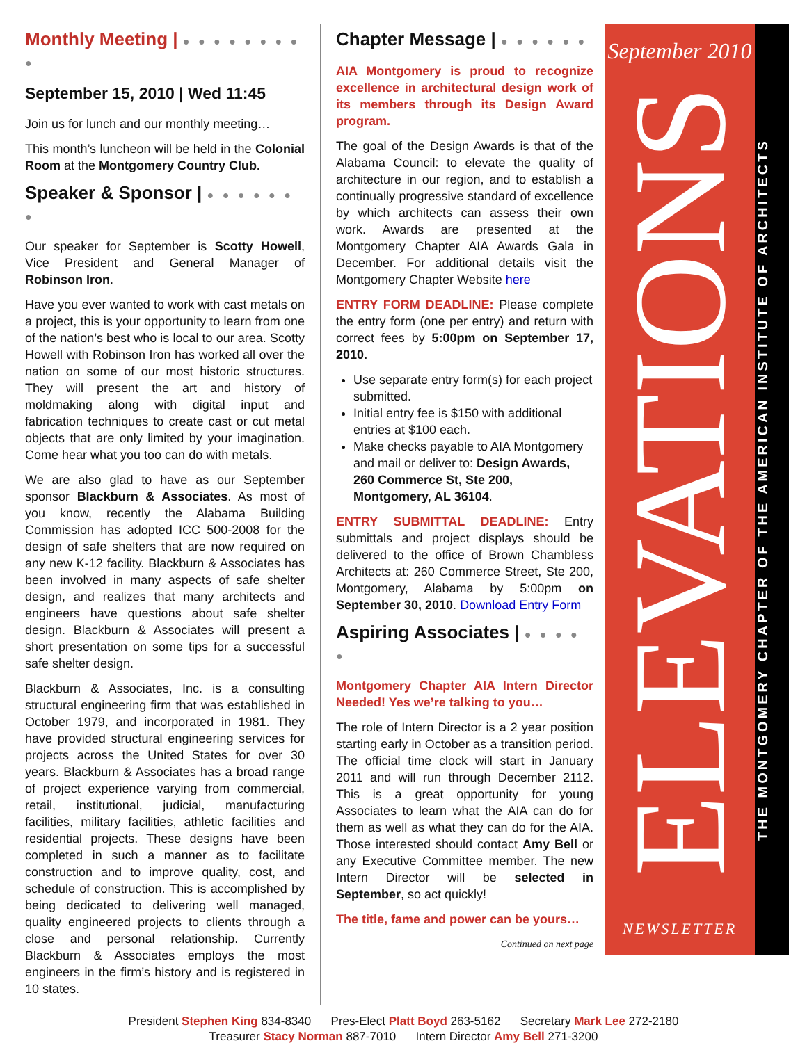Monthly Meeting | ● ● ● ● ● ● ● ● ●
September 15, 2010 | Wed 11:45
Join us for lunch and our monthly meeting…
This month’s luncheon will be held in the Colonial Room at the Montgomery Country Club.
Speaker & Sponsor | ● ● ● ● ● ● ●
Our speaker for September is Scotty Howell, Vice President and General Manager of Robinson Iron.
Have you ever wanted to work with cast metals on a project, this is your opportunity to learn from one of the nation’s best who is local to our area. Scotty Howell with Robinson Iron has worked all over the nation on some of our most historic structures. They will present the art and history of moldmaking along with digital input and fabrication techniques to create cast or cut metal objects that are only limited by your imagination. Come hear what you too can do with metals.
We are also glad to have as our September sponsor Blackburn & Associates. As most of you know, recently the Alabama Building Commission has adopted ICC 500-2008 for the design of safe shelters that are now required on any new K-12 facility. Blackburn & Associates has been involved in many aspects of safe shelter design, and realizes that many architects and engineers have questions about safe shelter design. Blackburn & Associates will present a short presentation on some tips for a successful safe shelter design.
Blackburn & Associates, Inc. is a consulting structural engineering firm that was established in October 1979, and incorporated in 1981. They have provided structural engineering services for projects across the United States for over 30 years. Blackburn & Associates has a broad range of project experience varying from commercial, retail, institutional, judicial, manufacturing facilities, military facilities, athletic facilities and residential projects. These designs have been completed in such a manner as to facilitate construction and to improve quality, cost, and schedule of construction. This is accomplished by being dedicated to delivering well managed, quality engineered projects to clients through a close and personal relationship. Currently Blackburn & Associates employs the most engineers in the firm’s history and is registered in 10 states.
Chapter Message | ● ● ● ● ● ●
AIA Montgomery is proud to recognize excellence in architectural design work of its members through its Design Award program.
The goal of the Design Awards is that of the Alabama Council: to elevate the quality of architecture in our region, and to establish a continually progressive standard of excellence by which architects can assess their own work. Awards are presented at the Montgomery Chapter AIA Awards Gala in December. For additional details visit the Montgomery Chapter Website here
ENTRY FORM DEADLINE: Please complete the entry form (one per entry) and return with correct fees by 5:00pm on September 17, 2010.
Use separate entry form(s) for each project submitted.
Initial entry fee is $150 with additional entries at $100 each.
Make checks payable to AIA Montgomery and mail or deliver to: Design Awards, 260 Commerce St, Ste 200, Montgomery, AL 36104.
ENTRY SUBMITTAL DEADLINE: Entry submittals and project displays should be delivered to the office of Brown Chambless Architects at: 260 Commerce Street, Ste 200, Montgomery, Alabama by 5:00pm on September 30, 2010. Download Entry Form
Aspiring Associates | ● ● ● ● ●
Montgomery Chapter AIA Intern Director Needed! Yes we’re talking to you…
The role of Intern Director is a 2 year position starting early in October as a transition period. The official time clock will start in January 2011 and will run through December 2112. This is a great opportunity for young Associates to learn what the AIA can do for them as well as what they can do for the AIA. Those interested should contact Amy Bell or any Executive Committee member. The new Intern Director will be selected in September, so act quickly!
The title, fame and power can be yours…
Continued on next page
September 2010
ELEVATIONS
NEWSLETTER
THE MONTGOMERY CHAPTER OF THE AMERICAN INSTITUTE OF ARCHITECTS
President Stephen King 834-8340 Pres-Elect Platt Boyd 263-5162 Secretary Mark Lee 272-2180
Treasurer Stacy Norman 887-7010 Intern Director Amy Bell 271-3200